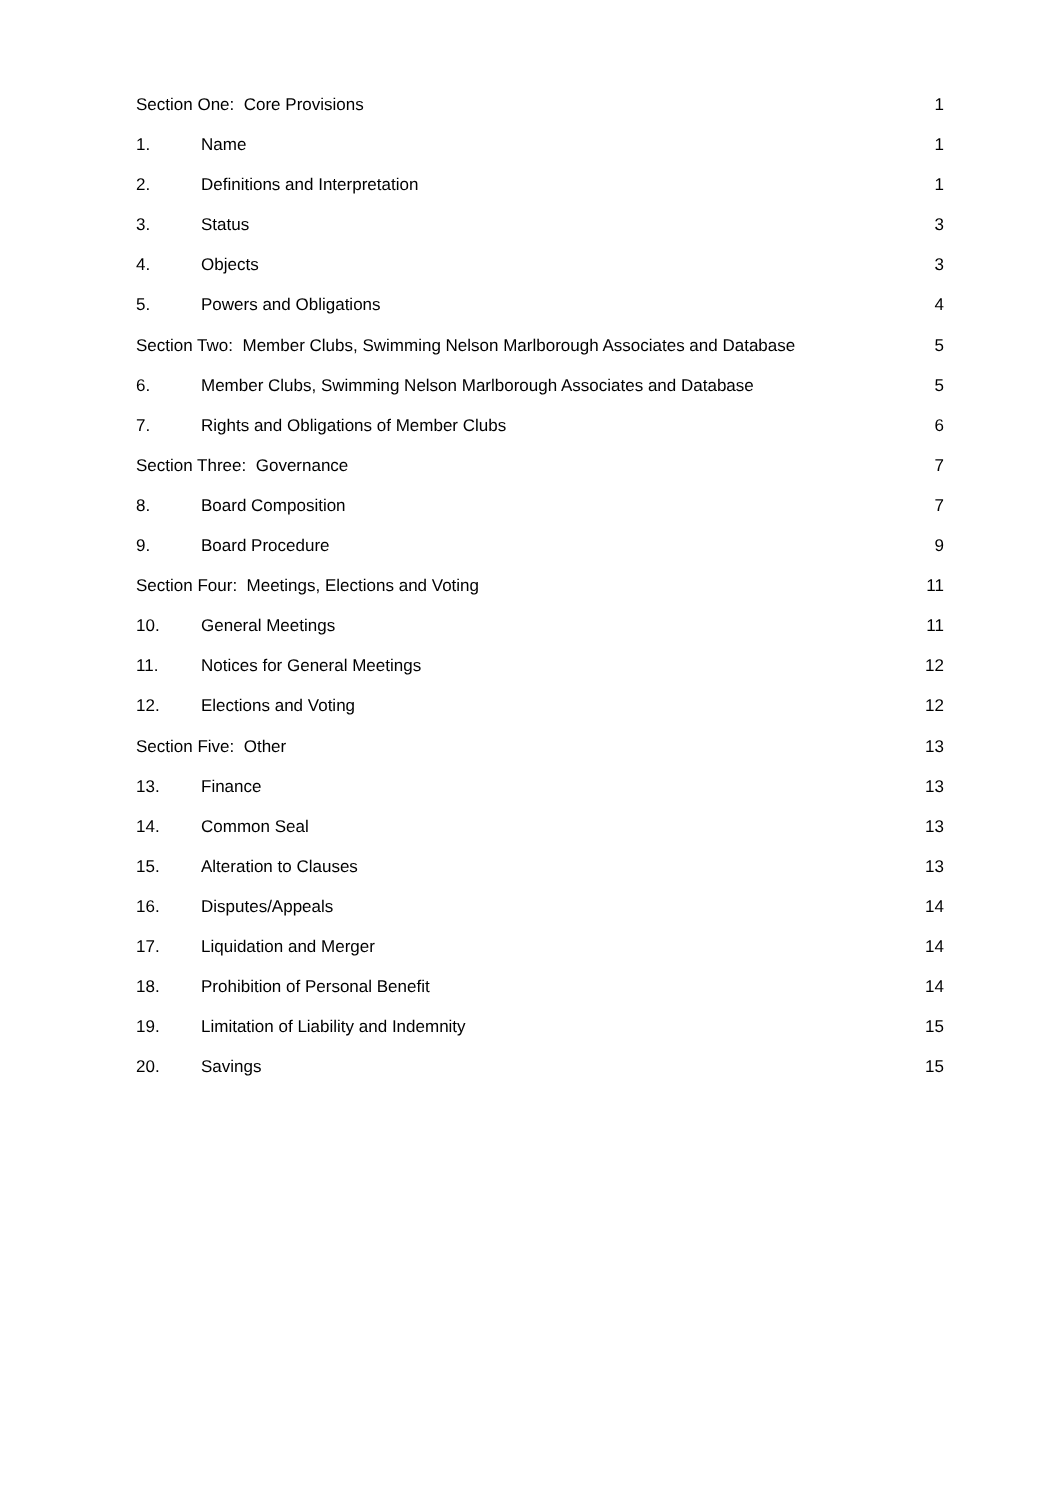Section One: Core Provisions 1
1. Name 1
2. Definitions and Interpretation 1
3. Status 3
4. Objects 3
5. Powers and Obligations 4
Section Two: Member Clubs, Swimming Nelson Marlborough Associates and Database 5
6. Member Clubs, Swimming Nelson Marlborough Associates and Database 5
7. Rights and Obligations of Member Clubs 6
Section Three: Governance 7
8. Board Composition 7
9. Board Procedure 9
Section Four: Meetings, Elections and Voting 11
10. General Meetings 11
11. Notices for General Meetings 12
12. Elections and Voting 12
Section Five: Other 13
13. Finance 13
14. Common Seal 13
15. Alteration to Clauses 13
16. Disputes/Appeals 14
17. Liquidation and Merger 14
18. Prohibition of Personal Benefit 14
19. Limitation of Liability and Indemnity 15
20. Savings 15